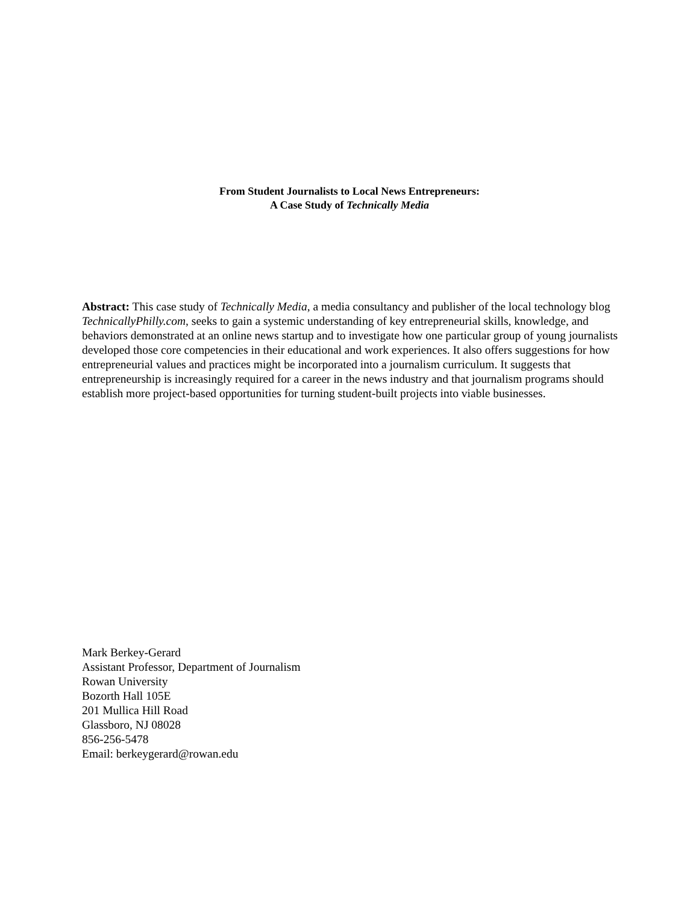From Student Journalists to Local News Entrepreneurs:
A Case Study of Technically Media
Abstract: This case study of Technically Media, a media consultancy and publisher of the local technology blog TechnicallyPhilly.com, seeks to gain a systemic understanding of key entrepreneurial skills, knowledge, and behaviors demonstrated at an online news startup and to investigate how one particular group of young journalists developed those core competencies in their educational and work experiences. It also offers suggestions for how entrepreneurial values and practices might be incorporated into a journalism curriculum. It suggests that entrepreneurship is increasingly required for a career in the news industry and that journalism programs should establish more project-based opportunities for turning student-built projects into viable businesses.
Mark Berkey-Gerard
Assistant Professor, Department of Journalism
Rowan University
Bozorth Hall 105E
201 Mullica Hill Road
Glassboro, NJ 08028
856-256-5478
Email: berkeygerard@rowan.edu